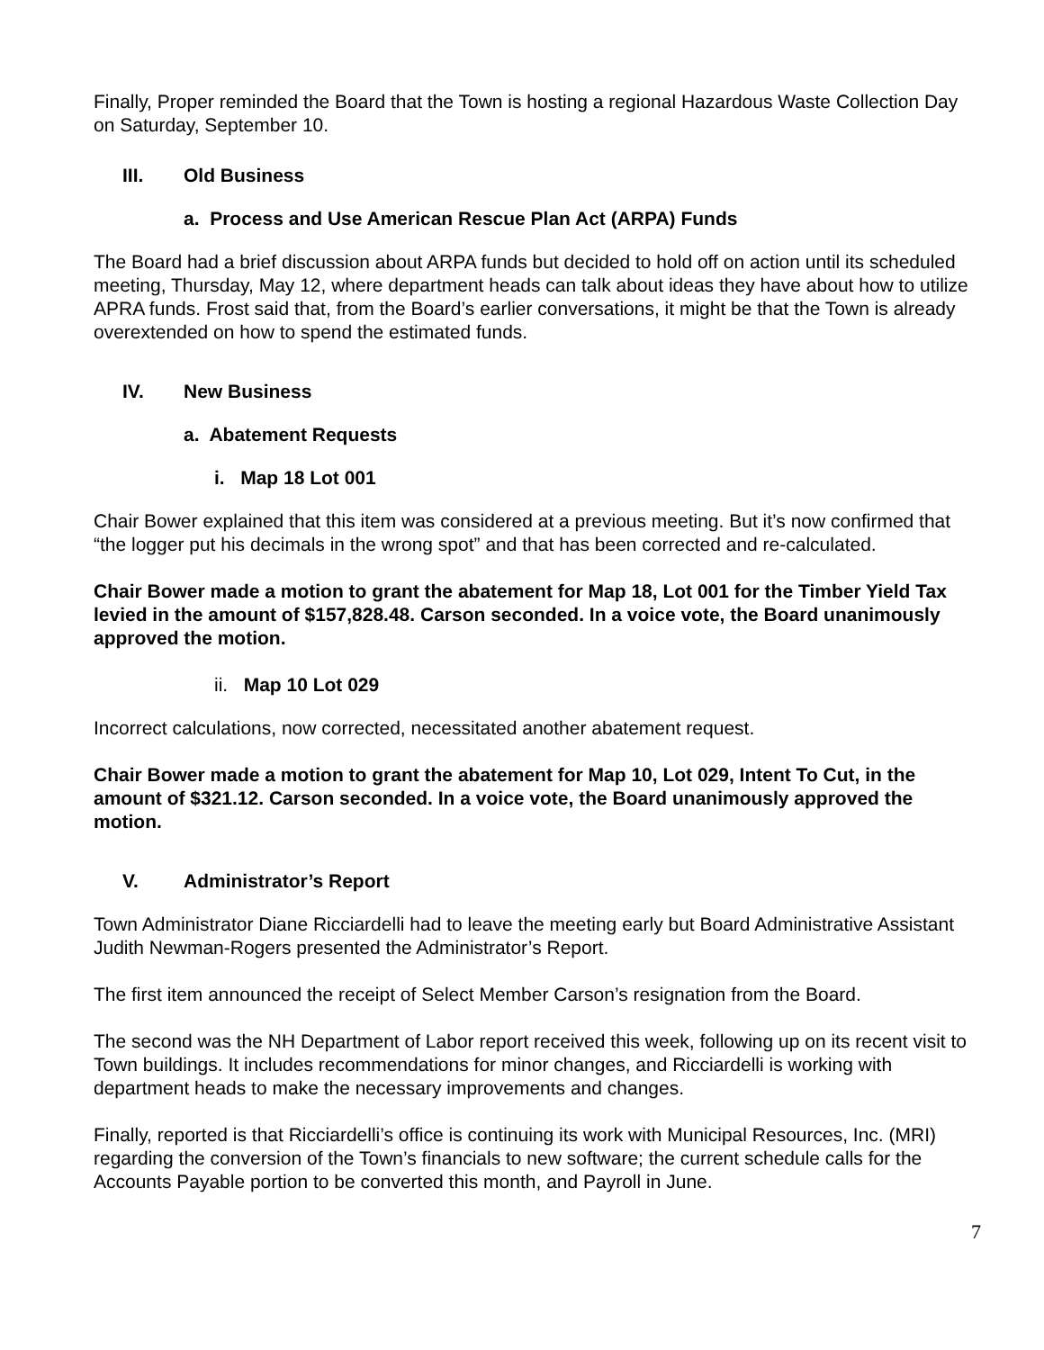Finally, Proper reminded the Board that the Town is hosting a regional Hazardous Waste Collection Day on Saturday, September 10.
III. Old Business
a. Process and Use American Rescue Plan Act (ARPA) Funds
The Board had a brief discussion about ARPA funds but decided to hold off on action until its scheduled meeting, Thursday, May 12, where department heads can talk about ideas they have about how to utilize APRA funds. Frost said that, from the Board’s earlier conversations, it might be that the Town is already overextended on how to spend the estimated funds.
IV. New Business
a. Abatement Requests
i. Map 18 Lot 001
Chair Bower explained that this item was considered at a previous meeting. But it’s now confirmed that “the logger put his decimals in the wrong spot” and that has been corrected and re-calculated.
Chair Bower made a motion to grant the abatement for Map 18, Lot 001 for the Timber Yield Tax levied in the amount of $157,828.48. Carson seconded. In a voice vote, the Board unanimously approved the motion.
ii. Map 10 Lot 029
Incorrect calculations, now corrected, necessitated another abatement request.
Chair Bower made a motion to grant the abatement for Map 10, Lot 029, Intent To Cut, in the amount of $321.12. Carson seconded. In a voice vote, the Board unanimously approved the motion.
V. Administrator’s Report
Town Administrator Diane Ricciardelli had to leave the meeting early but Board Administrative Assistant Judith Newman-Rogers presented the Administrator’s Report.
The first item announced the receipt of Select Member Carson’s resignation from the Board.
The second was the NH Department of Labor report received this week, following up on its recent visit to Town buildings. It includes recommendations for minor changes, and Ricciardelli is working with department heads to make the necessary improvements and changes.
Finally, reported is that Ricciardelli’s office is continuing its work with Municipal Resources, Inc. (MRI) regarding the conversion of the Town’s financials to new software; the current schedule calls for the Accounts Payable portion to be converted this month, and Payroll in June.
7